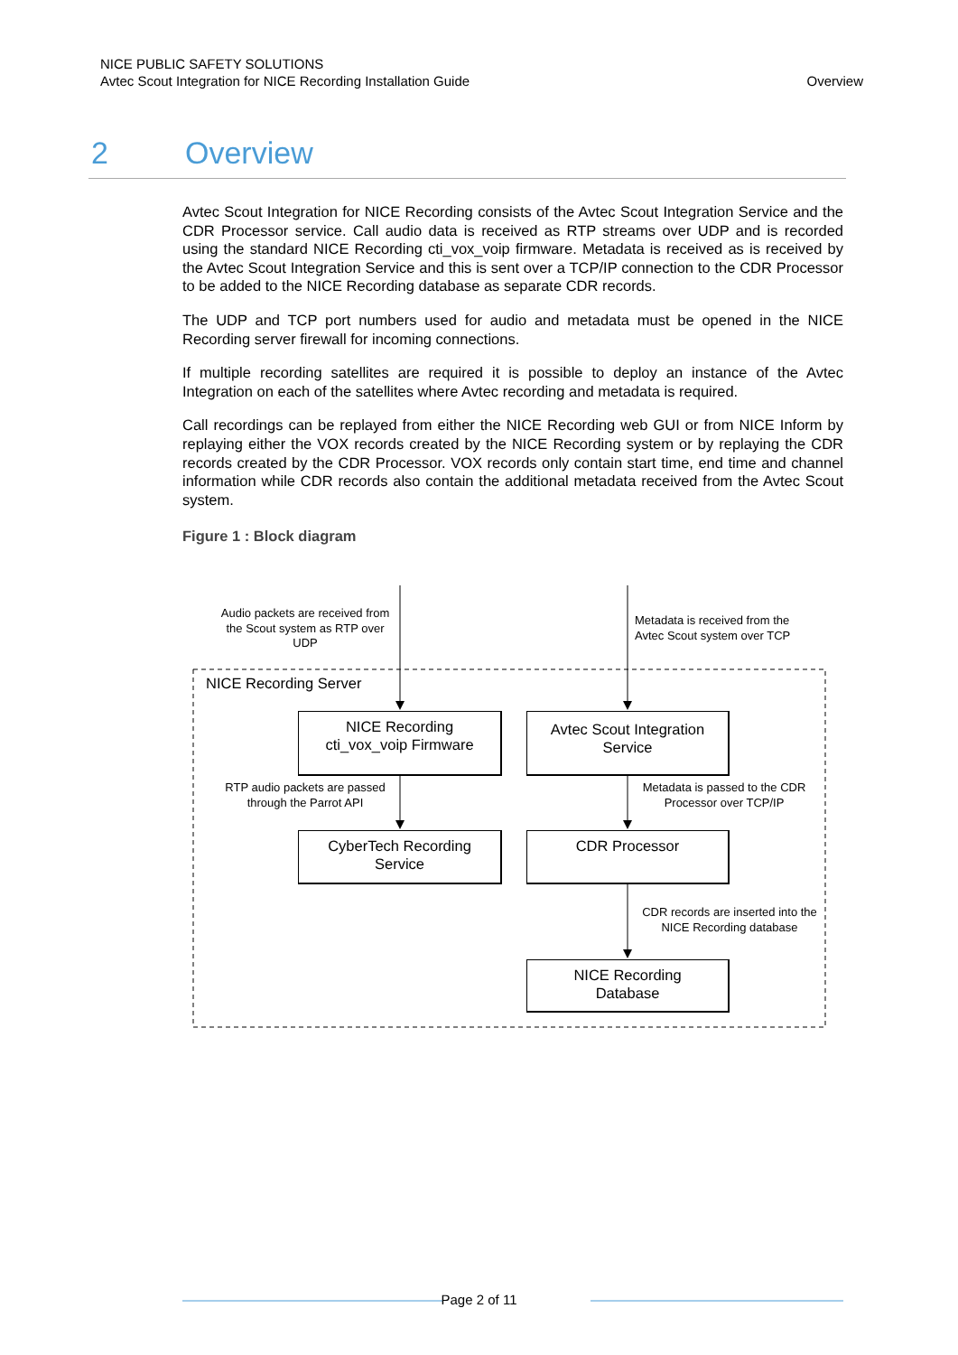NICE PUBLIC SAFETY SOLUTIONS
Avtec Scout Integration for NICE Recording Installation Guide
Overview
2 Overview
Avtec Scout Integration for NICE Recording consists of the Avtec Scout Integration Service and the CDR Processor service. Call audio data is received as RTP streams over UDP and is recorded using the standard NICE Recording cti_vox_voip firmware. Metadata is received as is received by the Avtec Scout Integration Service and this is sent over a TCP/IP connection to the CDR Processor to be added to the NICE Recording database as separate CDR records.
The UDP and TCP port numbers used for audio and metadata must be opened in the NICE Recording server firewall for incoming connections.
If multiple recording satellites are required it is possible to deploy an instance of the Avtec Integration on each of the satellites where Avtec recording and metadata is required.
Call recordings can be replayed from either the NICE Recording web GUI or from NICE Inform by replaying either the VOX records created by the NICE Recording system or by replaying the CDR records created by the CDR Processor. VOX records only contain start time, end time and channel information while CDR records also contain the additional metadata received from the Avtec Scout system.
Figure 1 : Block diagram
Audio packets are received from the Scout system as RTP over UDP
Metadata is received from the Avtec Scout system over TCP
NICE Recording Server
NICE Recording
cti_vox_voip Firmware
Avtec Scout Integration
Service
RTP audio packets are passed through the Parrot API
Metadata is passed to the CDR Processor over TCP/IP
CyberTech Recording
Service
CDR Processor
CDR records are inserted into the NICE Recording database
NICE Recording
Database
Page 2 of 11